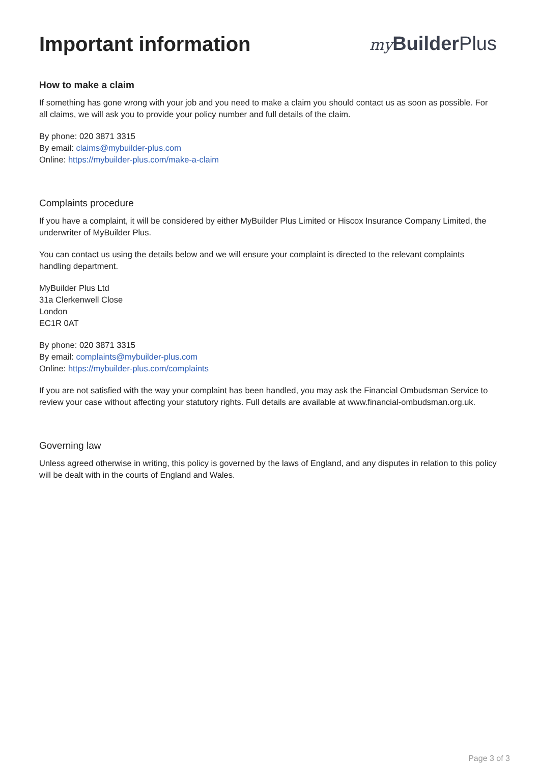Important information
my Builder Plus
How to make a claim
If something has gone wrong with your job and you need to make a claim you should contact us as soon as possible. For all claims, we will ask you to provide your policy number and full details of the claim.
By phone: 020 3871 3315
By email: claims@mybuilder-plus.com
Online: https://mybuilder-plus.com/make-a-claim
Complaints procedure
If you have a complaint, it will be considered by either MyBuilder Plus Limited or Hiscox Insurance Company Limited, the underwriter of MyBuilder Plus.
You can contact us using the details below and we will ensure your complaint is directed to the relevant complaints handling department.
MyBuilder Plus Ltd
31a Clerkenwell Close
London
EC1R 0AT
By phone: 020 3871 3315
By email: complaints@mybuilder-plus.com
Online: https://mybuilder-plus.com/complaints
If you are not satisfied with the way your complaint has been handled, you may ask the Financial Ombudsman Service to review your case without affecting your statutory rights. Full details are available at www.financial-ombudsman.org.uk.
Governing law
Unless agreed otherwise in writing, this policy is governed by the laws of England, and any disputes in relation to this policy will be dealt with in the courts of England and Wales.
Page 3 of 3